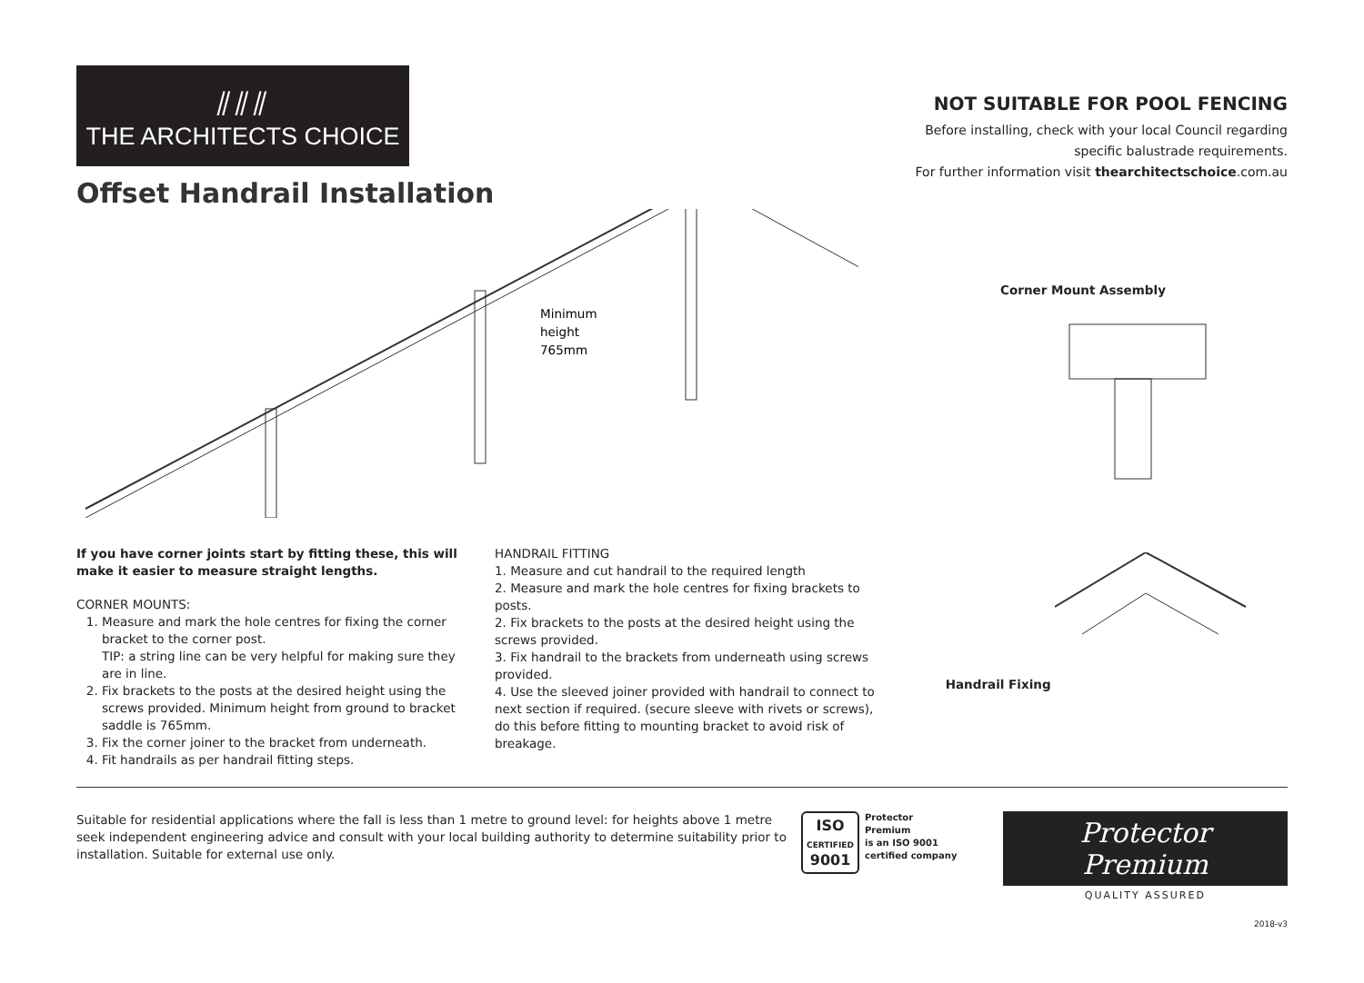⫽⫽⫽
THE ARCHITECTS CHOICE
Offset Handrail Installation
Minimum
height
765mm
NOT SUITABLE FOR POOL FENCING
Before installing, check with your local Council regarding specific balustrade requirements.
For further information visit thearchitectschoice.com.au
Corner Mount Assembly
If you have corner joints start by fitting these, this will make it easier to measure straight lengths.
CORNER MOUNTS:
1. Measure and mark the hole centres for fixing the corner bracket to the corner post.
TIP: a string line can be very helpful for making sure they are in line.
2. Fix brackets to the posts at the desired height using the screws provided. Minimum height from ground to bracket saddle is 765mm.
3. Fix the corner joiner to the bracket from underneath.
4. Fit handrails as per handrail fitting steps.
HANDRAIL FITTING
1. Measure and cut handrail to the required length
2. Measure and mark the hole centres for fixing brackets to posts.
2. Fix brackets to the posts at the desired height using the screws provided.
3. Fix handrail to the brackets from underneath using screws provided.
4. Use the sleeved joiner provided with handrail to connect to next section if required. (secure sleeve with rivets or screws), do this before fitting to mounting bracket to avoid risk of breakage.
Handrail Fixing
Suitable for residential applications where the fall is less than 1 metre to ground level: for heights above 1 metre seek independent engineering advice and consult with your local building authority to determine suitability prior to installation. Suitable for external use only.
ISO
CERTIFIED
9001
Protector Premium
is an ISO 9001
certified company
Protector Premium
QUALITY ASSURED
2018-v3